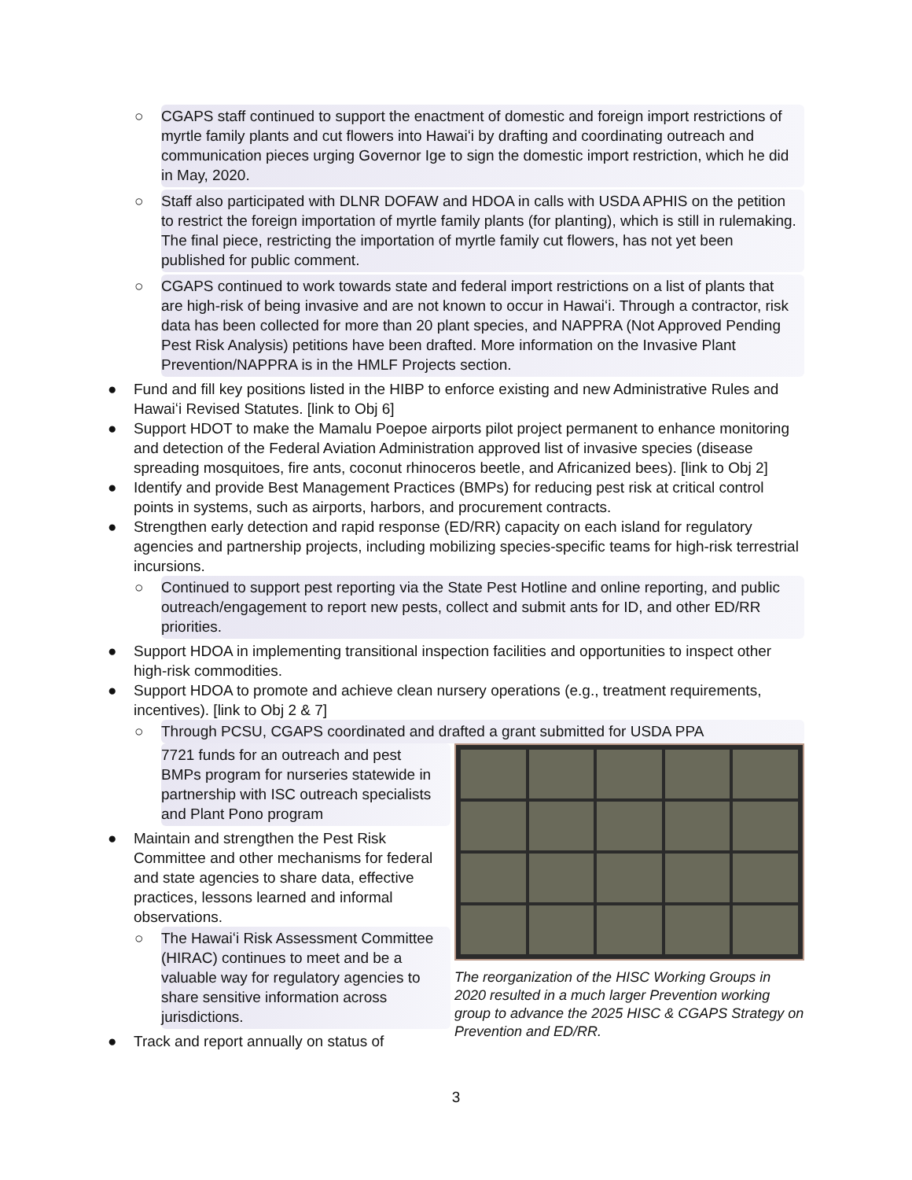○ CGAPS staff continued to support the enactment of domestic and foreign import restrictions of myrtle family plants and cut flowers into Hawaiʻi by drafting and coordinating outreach and communication pieces urging Governor Ige to sign the domestic import restriction, which he did in May, 2020.
○ Staff also participated with DLNR DOFAW and HDOA in calls with USDA APHIS on the petition to restrict the foreign importation of myrtle family plants (for planting), which is still in rulemaking. The final piece, restricting the importation of myrtle family cut flowers, has not yet been published for public comment.
○ CGAPS continued to work towards state and federal import restrictions on a list of plants that are high-risk of being invasive and are not known to occur in Hawaiʻi. Through a contractor, risk data has been collected for more than 20 plant species, and NAPPRA (Not Approved Pending Pest Risk Analysis) petitions have been drafted. More information on the Invasive Plant Prevention/NAPPRA is in the HMLF Projects section.
● Fund and fill key positions listed in the HIBP to enforce existing and new Administrative Rules and Hawaiʻi Revised Statutes. [link to Obj 6]
● Support HDOT to make the Mamalu Poepoe airports pilot project permanent to enhance monitoring and detection of the Federal Aviation Administration approved list of invasive species (disease spreading mosquitoes, fire ants, coconut rhinoceros beetle, and Africanized bees). [link to Obj 2]
● Identify and provide Best Management Practices (BMPs) for reducing pest risk at critical control points in systems, such as airports, harbors, and procurement contracts.
● Strengthen early detection and rapid response (ED/RR) capacity on each island for regulatory agencies and partnership projects, including mobilizing species-specific teams for high-risk terrestrial incursions.
○ Continued to support pest reporting via the State Pest Hotline and online reporting, and public outreach/engagement to report new pests, collect and submit ants for ID, and other ED/RR priorities.
● Support HDOA in implementing transitional inspection facilities and opportunities to inspect other high-risk commodities.
● Support HDOA to promote and achieve clean nursery operations (e.g., treatment requirements, incentives). [link to Obj 2 & 7]
○ Through PCSU, CGAPS coordinated and drafted a grant submitted for USDA PPA
7721 funds for an outreach and pest BMPs program for nurseries statewide in partnership with ISC outreach specialists and Plant Pono program
● Maintain and strengthen the Pest Risk Committee and other mechanisms for federal and state agencies to share data, effective practices, lessons learned and informal observations.
○ The Hawaiʻi Risk Assessment Committee (HIRAC) continues to meet and be a valuable way for regulatory agencies to share sensitive information across jurisdictions.
● Track and report annually on status of
The reorganization of the HISC Working Groups in 2020 resulted in a much larger Prevention working group to advance the 2025 HISC & CGAPS Strategy on Prevention and ED/RR.
3